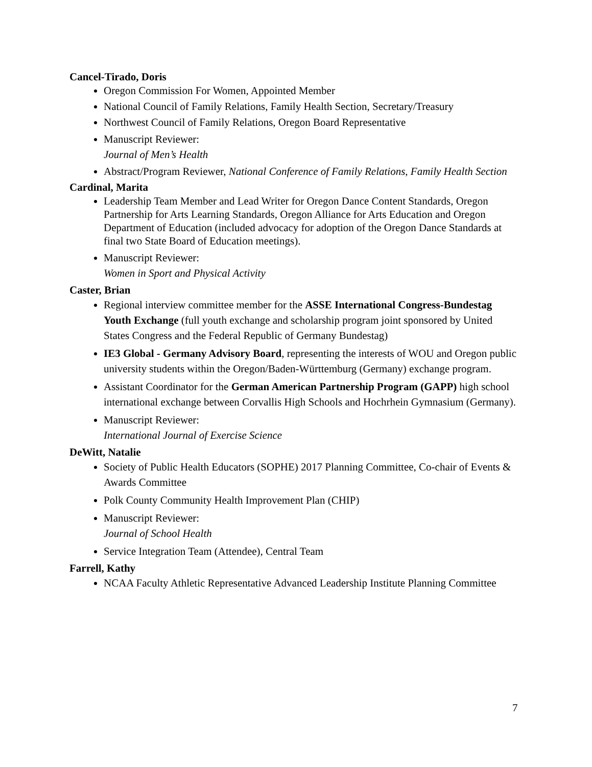Cancel-Tirado, Doris
Oregon Commission For Women, Appointed Member
National Council of Family Relations, Family Health Section, Secretary/Treasury
Northwest Council of Family Relations, Oregon Board Representative
Manuscript Reviewer:
Journal of Men’s Health
Abstract/Program Reviewer, National Conference of Family Relations, Family Health Section
Cardinal, Marita
Leadership Team Member and Lead Writer for Oregon Dance Content Standards, Oregon Partnership for Arts Learning Standards, Oregon Alliance for Arts Education and Oregon Department of Education (included advocacy for adoption of the Oregon Dance Standards at final two State Board of Education meetings).
Manuscript Reviewer:
Women in Sport and Physical Activity
Caster, Brian
Regional interview committee member for the ASSE International Congress-Bundestag Youth Exchange (full youth exchange and scholarship program joint sponsored by United States Congress and the Federal Republic of Germany Bundestag)
IE3 Global - Germany Advisory Board, representing the interests of WOU and Oregon public university students within the Oregon/Baden-Württemburg (Germany) exchange program.
Assistant Coordinator for the German American Partnership Program (GAPP) high school international exchange between Corvallis High Schools and Hochrhein Gymnasium (Germany).
Manuscript Reviewer:
International Journal of Exercise Science
DeWitt, Natalie
Society of Public Health Educators (SOPHE) 2017 Planning Committee, Co-chair of Events & Awards Committee
Polk County Community Health Improvement Plan (CHIP)
Manuscript Reviewer:
Journal of School Health
Service Integration Team (Attendee), Central Team
Farrell, Kathy
NCAA Faculty Athletic Representative Advanced Leadership Institute Planning Committee
7